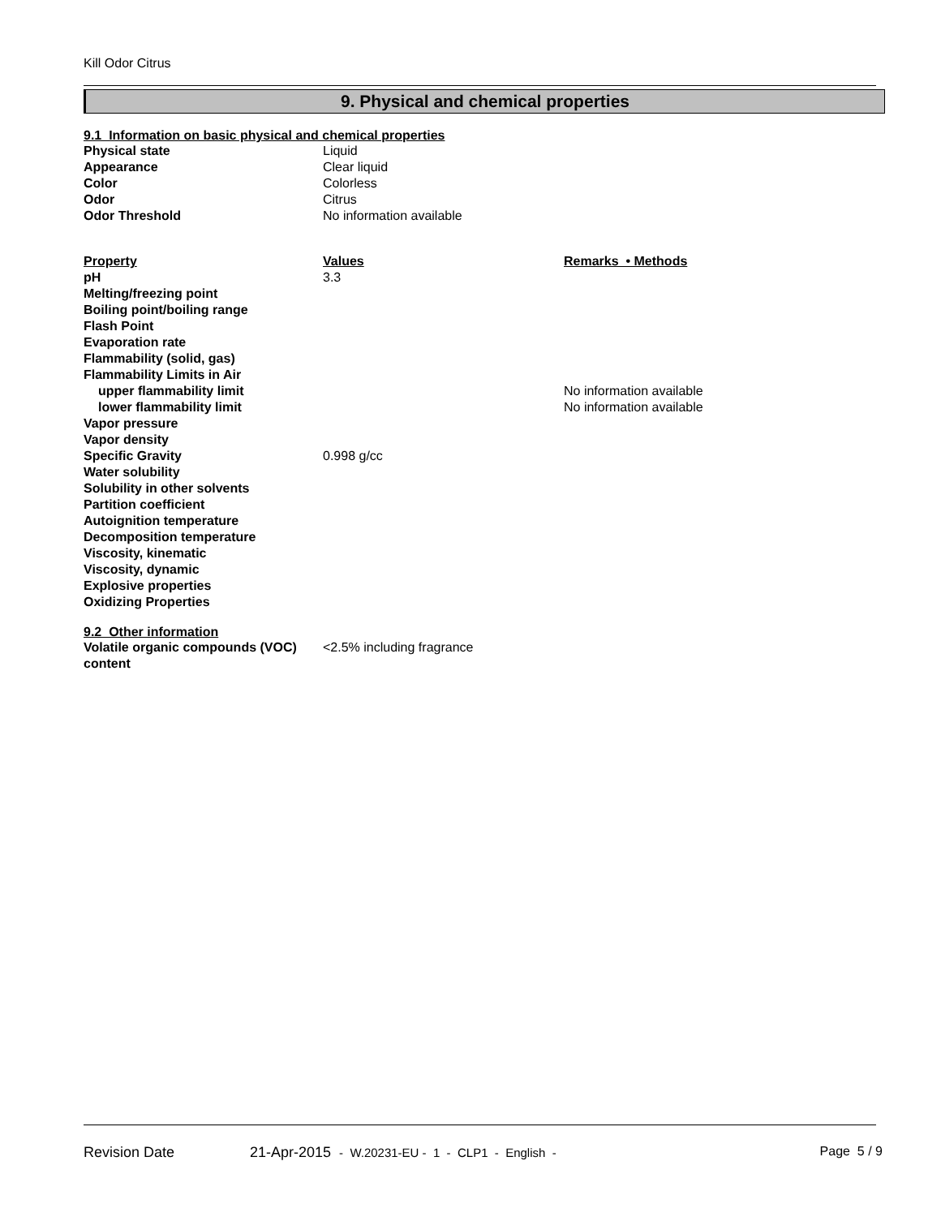Kill Odor Citrus
9. Physical and chemical properties
9.1 Information on basic physical and chemical properties
| Physical state | Liquid |
| Appearance | Clear liquid |
| Color | Colorless |
| Odor | Citrus |
| Odor Threshold | No information available |
| Property | Values | Remarks • Methods |
| --- | --- | --- |
| pH | 3.3 | |
| Melting/freezing point | | |
| Boiling point/boiling range | | |
| Flash Point | | |
| Evaporation rate | | |
| Flammability (solid, gas) | | |
| Flammability Limits in Air | | |
| upper flammability limit | | No information available |
| lower flammability limit | | No information available |
| Vapor pressure | | |
| Vapor density | | |
| Specific Gravity | 0.998 g/cc | |
| Water solubility | | |
| Solubility in other solvents | | |
| Partition coefficient | | |
| Autoignition temperature | | |
| Decomposition temperature | | |
| Viscosity, kinematic | | |
| Viscosity, dynamic | | |
| Explosive properties | | |
| Oxidizing Properties | | |
9.2 Other information
| Volatile organic compounds (VOC) content | <2.5% including fragrance |
Revision Date 21-Apr-2015 - W.20231-EU - 1 - CLP1 - English - Page 5 / 9